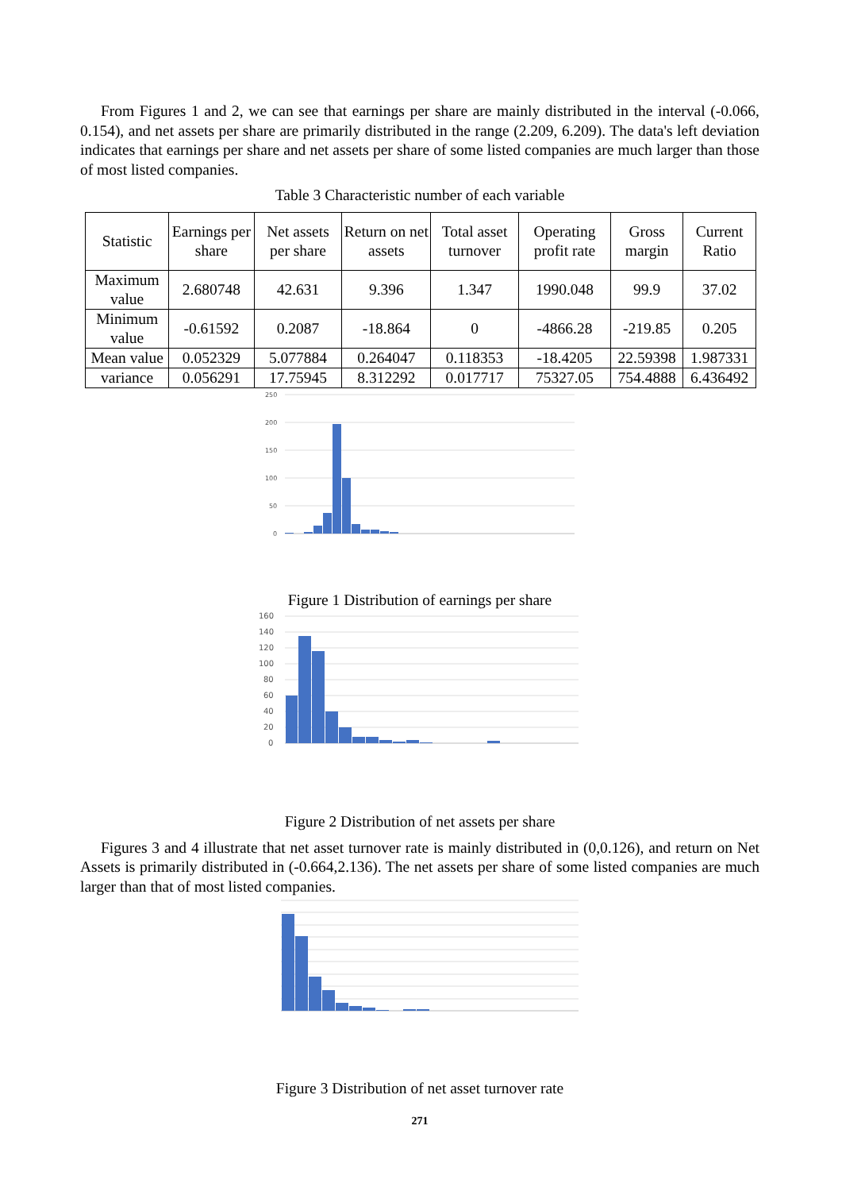From Figures 1 and 2, we can see that earnings per share are mainly distributed in the interval (-0.066, 0.154), and net assets per share are primarily distributed in the range (2.209, 6.209). The data's left deviation indicates that earnings per share and net assets per share of some listed companies are much larger than those of most listed companies.
Table 3 Characteristic number of each variable
| Statistic | Earnings per share | Net assets per share | Return on net assets | Total asset turnover | Operating profit rate | Gross margin | Current Ratio |
| --- | --- | --- | --- | --- | --- | --- | --- |
| Maximum value | 2.680748 | 42.631 | 9.396 | 1.347 | 1990.048 | 99.9 | 37.02 |
| Minimum value | -0.61592 | 0.2087 | -18.864 | 0 | -4866.28 | -219.85 | 0.205 |
| Mean value | 0.052329 | 5.077884 | 0.264047 | 0.118353 | -18.4205 | 22.59398 | 1.987331 |
| variance | 0.056291 | 17.75945 | 8.312292 | 0.017717 | 75327.05 | 754.4888 | 6.436492 |
250
200
150
100
50
0
Figure 1 Distribution of earnings per share
160
140
120
100
80
60
40
20
0
Figure 2 Distribution of net assets per share
Figures 3 and 4 illustrate that net asset turnover rate is mainly distributed in (0,0.126), and return on Net Assets is primarily distributed in (-0.664,2.136). The net assets per share of some listed companies are much larger than that of most listed companies.
Figure 3 Distribution of net asset turnover rate
271